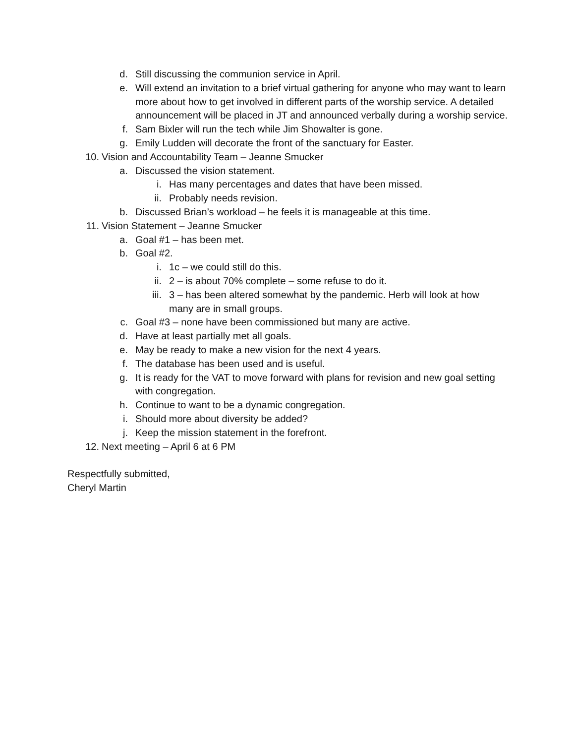d. Still discussing the communion service in April.
e. Will extend an invitation to a brief virtual gathering for anyone who may want to learn more about how to get involved in different parts of the worship service. A detailed announcement will be placed in JT and announced verbally during a worship service.
f. Sam Bixler will run the tech while Jim Showalter is gone.
g. Emily Ludden will decorate the front of the sanctuary for Easter.
10. Vision and Accountability Team – Jeanne Smucker
a. Discussed the vision statement.
i. Has many percentages and dates that have been missed.
ii. Probably needs revision.
b. Discussed Brian’s workload – he feels it is manageable at this time.
11. Vision Statement – Jeanne Smucker
a. Goal #1 – has been met.
b. Goal #2.
i. 1c – we could still do this.
ii. 2 – is about 70% complete – some refuse to do it.
iii. 3 – has been altered somewhat by the pandemic. Herb will look at how many are in small groups.
c. Goal #3 – none have been commissioned but many are active.
d. Have at least partially met all goals.
e. May be ready to make a new vision for the next 4 years.
f. The database has been used and is useful.
g. It is ready for the VAT to move forward with plans for revision and new goal setting with congregation.
h. Continue to want to be a dynamic congregation.
i. Should more about diversity be added?
j. Keep the mission statement in the forefront.
12. Next meeting – April 6 at 6 PM
Respectfully submitted,
Cheryl Martin